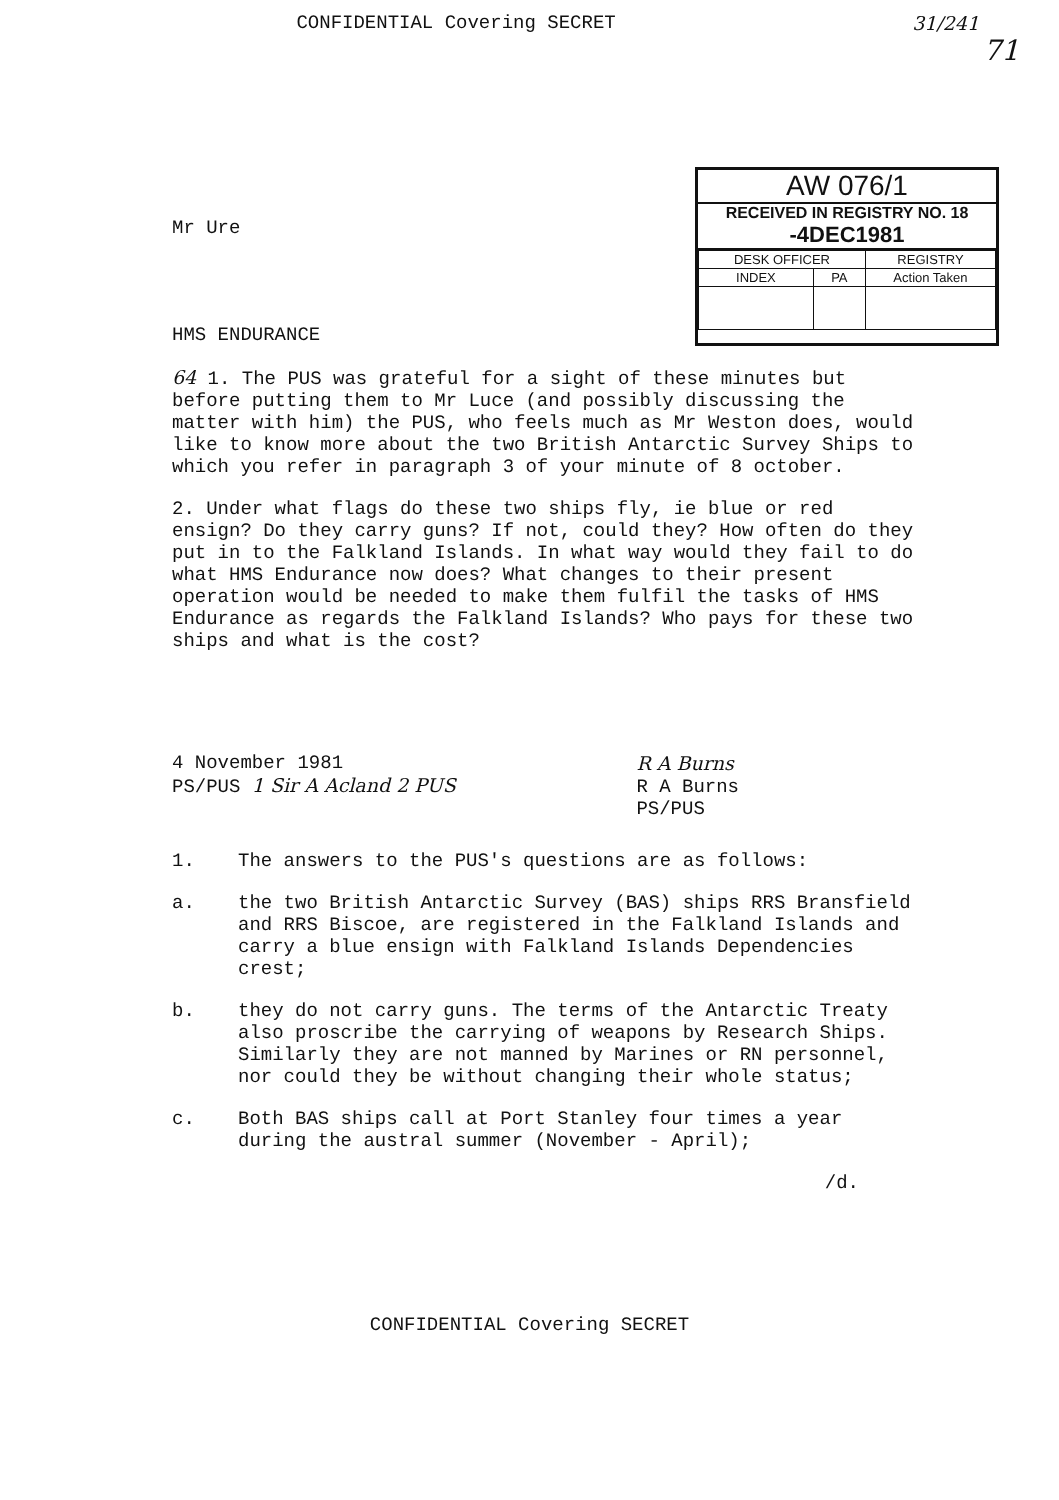CONFIDENTIAL Covering SECRET 31/241
71
Mr Ure
HMS ENDURANCE
AW 076/1
RECEIVED IN REGISTRY NO. 18
-4DEC1981
| DESK OFFICER | | REGISTRY |
| --- | --- | --- |
| INDEX | PA | Action Taken |
64 1. The PUS was grateful for a sight of these minutes but before putting them to Mr Luce (and possibly discussing the matter with him) the PUS, who feels much as Mr Weston does, would like to know more about the two British Antarctic Survey Ships to which you refer in paragraph 3 of your minute of 8 october.
2. Under what flags do these two ships fly, ie blue or red ensign? Do they carry guns? If not, could they? How often do they put in to the Falkland Islands. In what way would they fail to do what HMS Endurance now does? What changes to their present operation would be needed to make them fulfil the tasks of HMS Endurance as regards the Falkland Islands? Who pays for these two ships and what is the cost?
4 November 1981
PS/PUS 1 Sir A Acland 2 PUS
R A Burns
R A Burns
PS/PUS
1. The answers to the PUS's questions are as follows:
a. the two British Antarctic Survey (BAS) ships RRS Bransfield and RRS Biscoe, are registered in the Falkland Islands and carry a blue ensign with Falkland Islands Dependencies crest;
b. they do not carry guns. The terms of the Antarctic Treaty also proscribe the carrying of weapons by Research Ships. Similarly they are not manned by Marines or RN personnel, nor could they be without changing their whole status;
c. Both BAS ships call at Port Stanley four times a year during the austral summer (November - April);
/d.
CONFIDENTIAL Covering SECRET